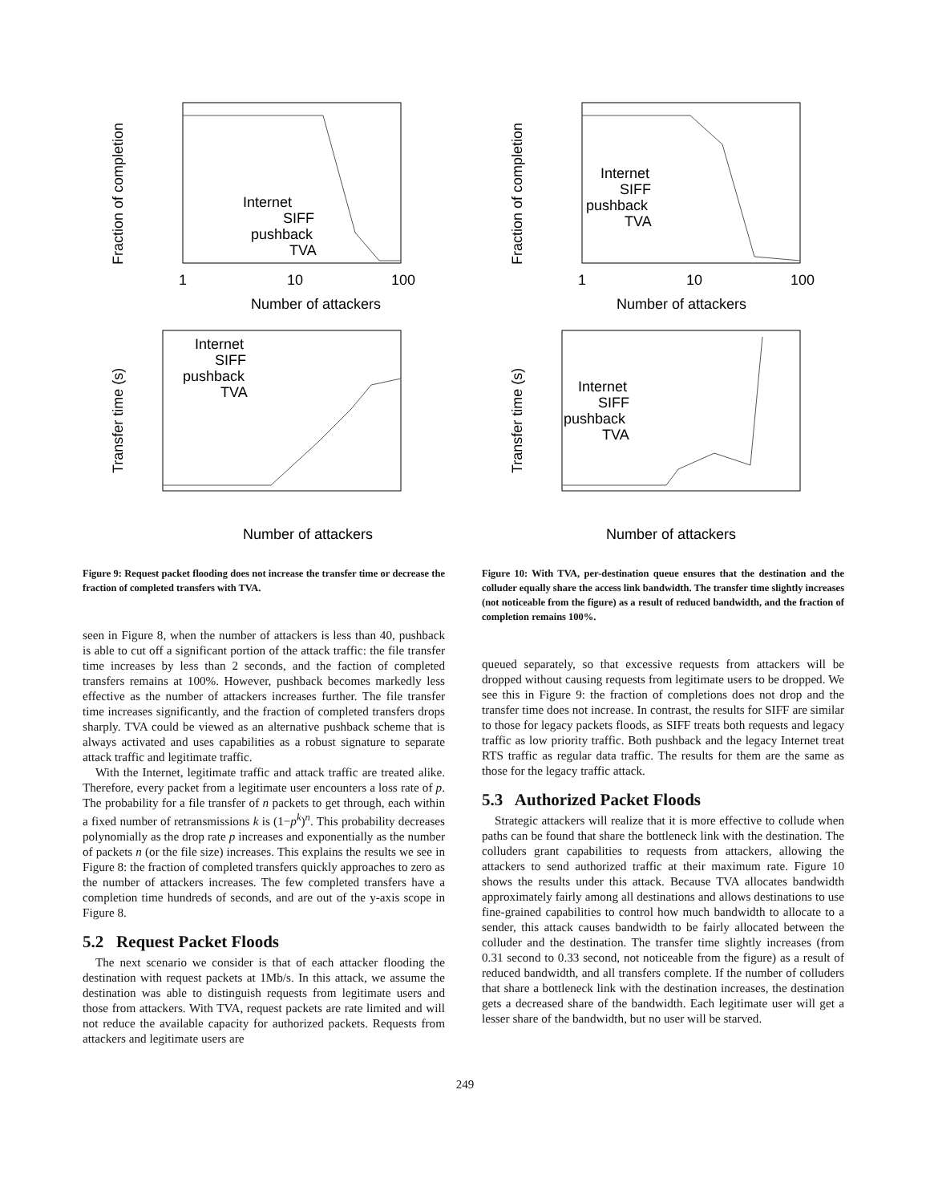Fraction of completion
Internet
SIFF
pushback
TVA
Number of attackers
1
10
100
Transfer time (s)
Internet
SIFF
pushback
TVA
Number of attackers
Figure 9: Request packet flooding does not increase the transfer time or decrease the fraction of completed transfers with TVA.
seen in Figure 8, when the number of attackers is less than 40, pushback is able to cut off a significant portion of the attack traffic: the file transfer time increases by less than 2 seconds, and the faction of completed transfers remains at 100%. However, pushback becomes markedly less effective as the number of attackers increases further. The file transfer time increases significantly, and the fraction of completed transfers drops sharply. TVA could be viewed as an alternative pushback scheme that is always activated and uses capabilities as a robust signature to separate attack traffic and legitimate traffic.
With the Internet, legitimate traffic and attack traffic are treated alike. Therefore, every packet from a legitimate user encounters a loss rate of p. The probability for a file transfer of n packets to get through, each within a fixed number of retransmissions k is (1−p<sup>k</sup>)<sup>n</sup>. This probability decreases polynomially as the drop rate p increases and exponentially as the number of packets n (or the file size) increases. This explains the results we see in Figure 8: the fraction of completed transfers quickly approaches to zero as the number of attackers increases. The few completed transfers have a completion time hundreds of seconds, and are out of the y-axis scope in Figure 8.
5.2 Request Packet Floods
The next scenario we consider is that of each attacker flooding the destination with request packets at 1Mb/s. In this attack, we assume the destination was able to distinguish requests from legitimate users and those from attackers. With TVA, request packets are rate limited and will not reduce the available capacity for authorized packets. Requests from attackers and legitimate users are
Fraction of completion
Internet
SIFF
pushback
TVA
1
10
100
Number of attackers
Transfer time (s)
Internet
SIFF
pushback
TVA
Number of attackers
Figure 10: With TVA, per-destination queue ensures that the destination and the colluder equally share the access link bandwidth. The transfer time slightly increases (not noticeable from the figure) as a result of reduced bandwidth, and the fraction of completion remains 100%.
queued separately, so that excessive requests from attackers will be dropped without causing requests from legitimate users to be dropped. We see this in Figure 9: the fraction of completions does not drop and the transfer time does not increase. In contrast, the results for SIFF are similar to those for legacy packets floods, as SIFF treats both requests and legacy traffic as low priority traffic. Both pushback and the legacy Internet treat RTS traffic as regular data traffic. The results for them are the same as those for the legacy traffic attack.
5.3 Authorized Packet Floods
Strategic attackers will realize that it is more effective to collude when paths can be found that share the bottleneck link with the destination. The colluders grant capabilities to requests from attackers, allowing the attackers to send authorized traffic at their maximum rate. Figure 10 shows the results under this attack. Because TVA allocates bandwidth approximately fairly among all destinations and allows destinations to use fine-grained capabilities to control how much bandwidth to allocate to a sender, this attack causes bandwidth to be fairly allocated between the colluder and the destination. The transfer time slightly increases (from 0.31 second to 0.33 second, not noticeable from the figure) as a result of reduced bandwidth, and all transfers complete. If the number of colluders that share a bottleneck link with the destination increases, the destination gets a decreased share of the bandwidth. Each legitimate user will get a lesser share of the bandwidth, but no user will be starved.
249